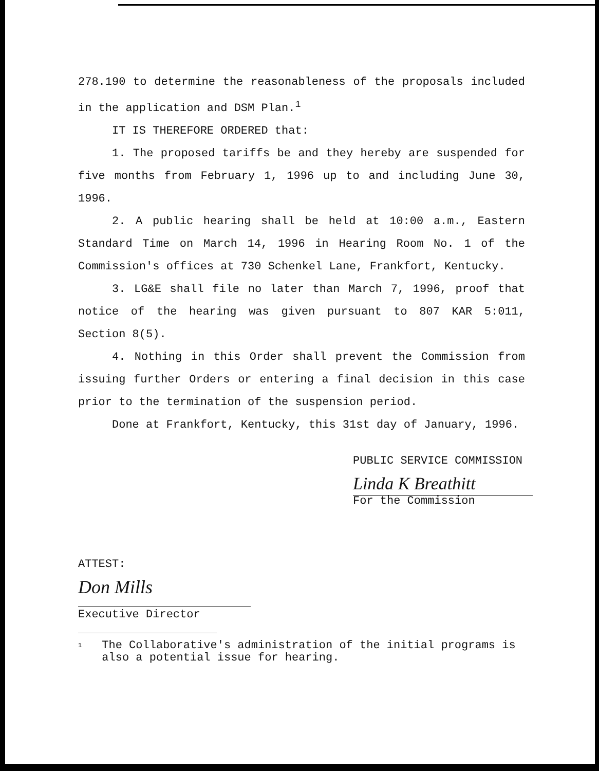278.190 to determine the reasonableness of the proposals included in the application and DSM Plan.<sup>1</sup>
IT IS THEREFORE ORDERED that:
1. The proposed tariffs be and they hereby are suspended for five months from February 1, 1996 up to and including June 30, 1996.
2. A public hearing shall be held at 10:00 a.m., Eastern Standard Time on March 14, 1996 in Hearing Room No. 1 of the Commission's offices at 730 Schenkel Lane, Frankfort, Kentucky.
3. LG&E shall file no later than March 7, 1996, proof that notice of the hearing was given pursuant to 807 KAR 5:011, Section 8(5).
4. Nothing in this Order shall prevent the Commission from issuing further Orders or entering a final decision in this case prior to the termination of the suspension period.
Done at Frankfort, Kentucky, this 31st day of January, 1996.
PUBLIC SERVICE COMMISSION
Linda K Breathitt
For the Commission
ATTEST:
Don Mills
Executive Director
1 The Collaborative's administration of the initial programs is also a potential issue for hearing.